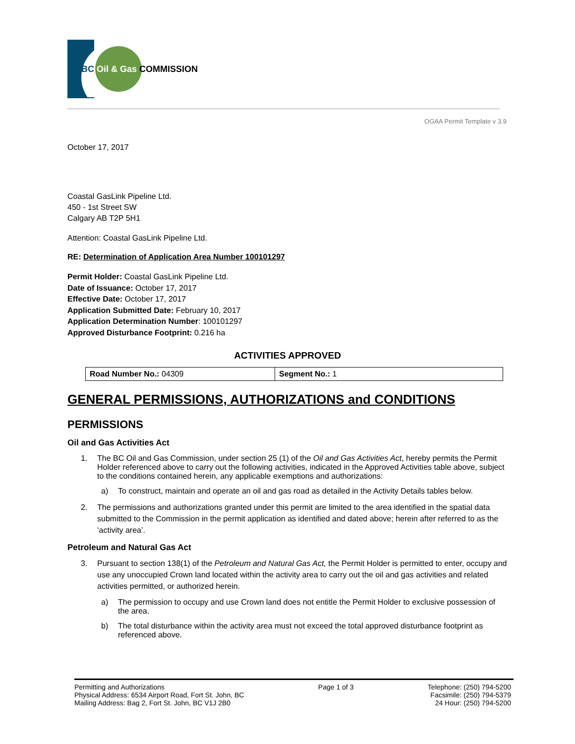BC Oil & Gas COMMISSION
OGAA Permit Template v 3.9
October 17, 2017
Coastal GasLink Pipeline Ltd.
450 - 1st Street SW
Calgary AB T2P 5H1
Attention: Coastal GasLink Pipeline Ltd.
RE: Determination of Application Area Number 100101297
Permit Holder: Coastal GasLink Pipeline Ltd.
Date of Issuance: October 17, 2017
Effective Date: October 17, 2017
Application Submitted Date: February 10, 2017
Application Determination Number: 100101297
Approved Disturbance Footprint: 0.216 ha
ACTIVITIES APPROVED
| Road Number No.: 04309 | Segment No.: 1 |
GENERAL PERMISSIONS, AUTHORIZATIONS and CONDITIONS
PERMISSIONS
Oil and Gas Activities Act
1. The BC Oil and Gas Commission, under section 25 (1) of the Oil and Gas Activities Act, hereby permits the Permit Holder referenced above to carry out the following activities, indicated in the Approved Activities table above, subject to the conditions contained herein, any applicable exemptions and authorizations:
a) To construct, maintain and operate an oil and gas road as detailed in the Activity Details tables below.
2. The permissions and authorizations granted under this permit are limited to the area identified in the spatial data submitted to the Commission in the permit application as identified and dated above; herein after referred to as the ‘activity area’.
Petroleum and Natural Gas Act
3. Pursuant to section 138(1) of the Petroleum and Natural Gas Act, the Permit Holder is permitted to enter, occupy and use any unoccupied Crown land located within the activity area to carry out the oil and gas activities and related activities permitted, or authorized herein.
a) The permission to occupy and use Crown land does not entitle the Permit Holder to exclusive possession of the area.
b) The total disturbance within the activity area must not exceed the total approved disturbance footprint as referenced above.
Permitting and Authorizations
Physical Address: 6534 Airport Road, Fort St. John, BC
Mailing Address: Bag 2, Fort St. John, BC V1J 2B0
Page 1 of 3 Telephone: (250) 794-5200
Facsimile: (250) 794-5379
24 Hour: (250) 794-5200